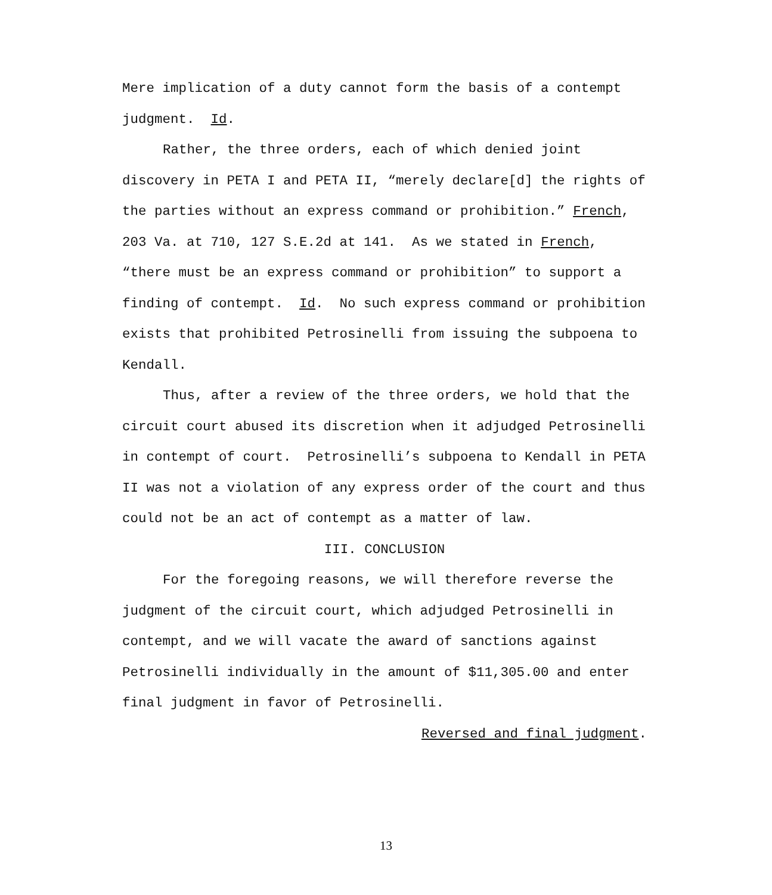Mere implication of a duty cannot form the basis of a contempt judgment. Id.
Rather, the three orders, each of which denied joint discovery in PETA I and PETA II, “merely declare[d] the rights of the parties without an express command or prohibition.” French, 203 Va. at 710, 127 S.E.2d at 141. As we stated in French, “there must be an express command or prohibition” to support a finding of contempt. Id. No such express command or prohibition exists that prohibited Petrosinelli from issuing the subpoena to Kendall.
Thus, after a review of the three orders, we hold that the circuit court abused its discretion when it adjudged Petrosinelli in contempt of court. Petrosinelli’s subpoena to Kendall in PETA II was not a violation of any express order of the court and thus could not be an act of contempt as a matter of law.
III. CONCLUSION
For the foregoing reasons, we will therefore reverse the judgment of the circuit court, which adjudged Petrosinelli in contempt, and we will vacate the award of sanctions against Petrosinelli individually in the amount of $11,305.00 and enter final judgment in favor of Petrosinelli.
Reversed and final judgment.
13